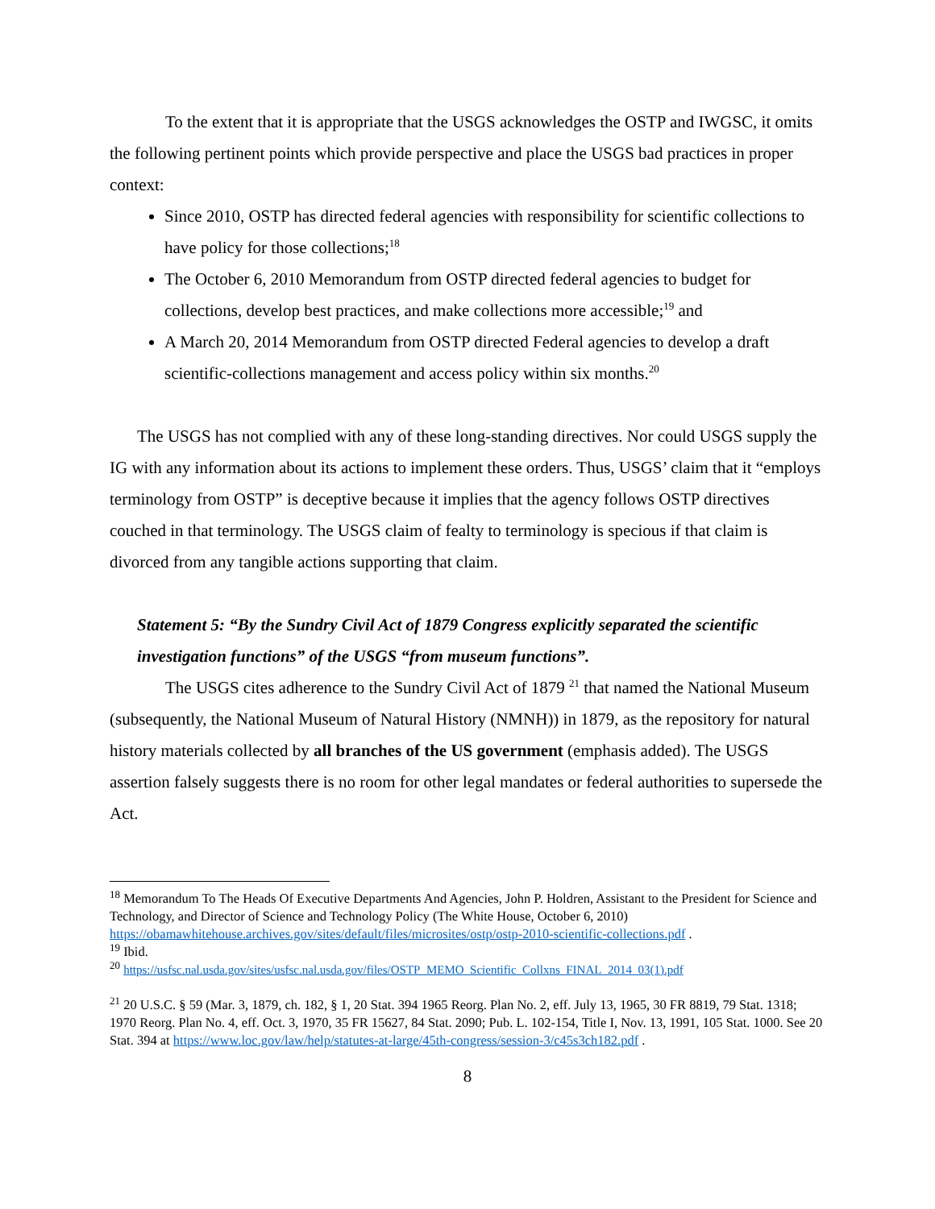To the extent that it is appropriate that the USGS acknowledges the OSTP and IWGSC, it omits the following pertinent points which provide perspective and place the USGS bad practices in proper context:
Since 2010, OSTP has directed federal agencies with responsibility for scientific collections to have policy for those collections;<sup>18</sup>
The October 6, 2010 Memorandum from OSTP directed federal agencies to budget for collections, develop best practices, and make collections more accessible;<sup>19</sup> and
A March 20, 2014 Memorandum from OSTP directed Federal agencies to develop a draft scientific-collections management and access policy within six months.<sup>20</sup>
The USGS has not complied with any of these long-standing directives. Nor could USGS supply the IG with any information about its actions to implement these orders. Thus, USGS’ claim that it “employs terminology from OSTP” is deceptive because it implies that the agency follows OSTP directives couched in that terminology. The USGS claim of fealty to terminology is specious if that claim is divorced from any tangible actions supporting that claim.
Statement 5: “By the Sundry Civil Act of 1879 Congress explicitly separated the scientific investigation functions” of the USGS “from museum functions”.
The USGS cites adherence to the Sundry Civil Act of 1879 <sup>21</sup> that named the National Museum (subsequently, the National Museum of Natural History (NMNH)) in 1879, as the repository for natural history materials collected by all branches of the US government (emphasis added). The USGS assertion falsely suggests there is no room for other legal mandates or federal authorities to supersede the Act.
<sup>18</sup> Memorandum To The Heads Of Executive Departments And Agencies, John P. Holdren, Assistant to the President for Science and Technology, and Director of Science and Technology Policy (The White House, October 6, 2010) https://obamawhitehouse.archives.gov/sites/default/files/microsites/ostp/ostp-2010-scientific-collections.pdf .
<sup>19</sup> Ibid.
<sup>20</sup> https://usfsc.nal.usda.gov/sites/usfsc.nal.usda.gov/files/OSTP_MEMO_Scientific_Collxns_FINAL_2014_03(1).pdf
<sup>21</sup> 20 U.S.C. § 59 (Mar. 3, 1879, ch. 182, § 1, 20 Stat. 394 1965 Reorg. Plan No. 2, eff. July 13, 1965, 30 FR 8819, 79 Stat. 1318; 1970 Reorg. Plan No. 4, eff. Oct. 3, 1970, 35 FR 15627, 84 Stat. 2090; Pub. L. 102-154, Title I, Nov. 13, 1991, 105 Stat. 1000. See 20 Stat. 394 at https://www.loc.gov/law/help/statutes-at-large/45th-congress/session-3/c45s3ch182.pdf .
8